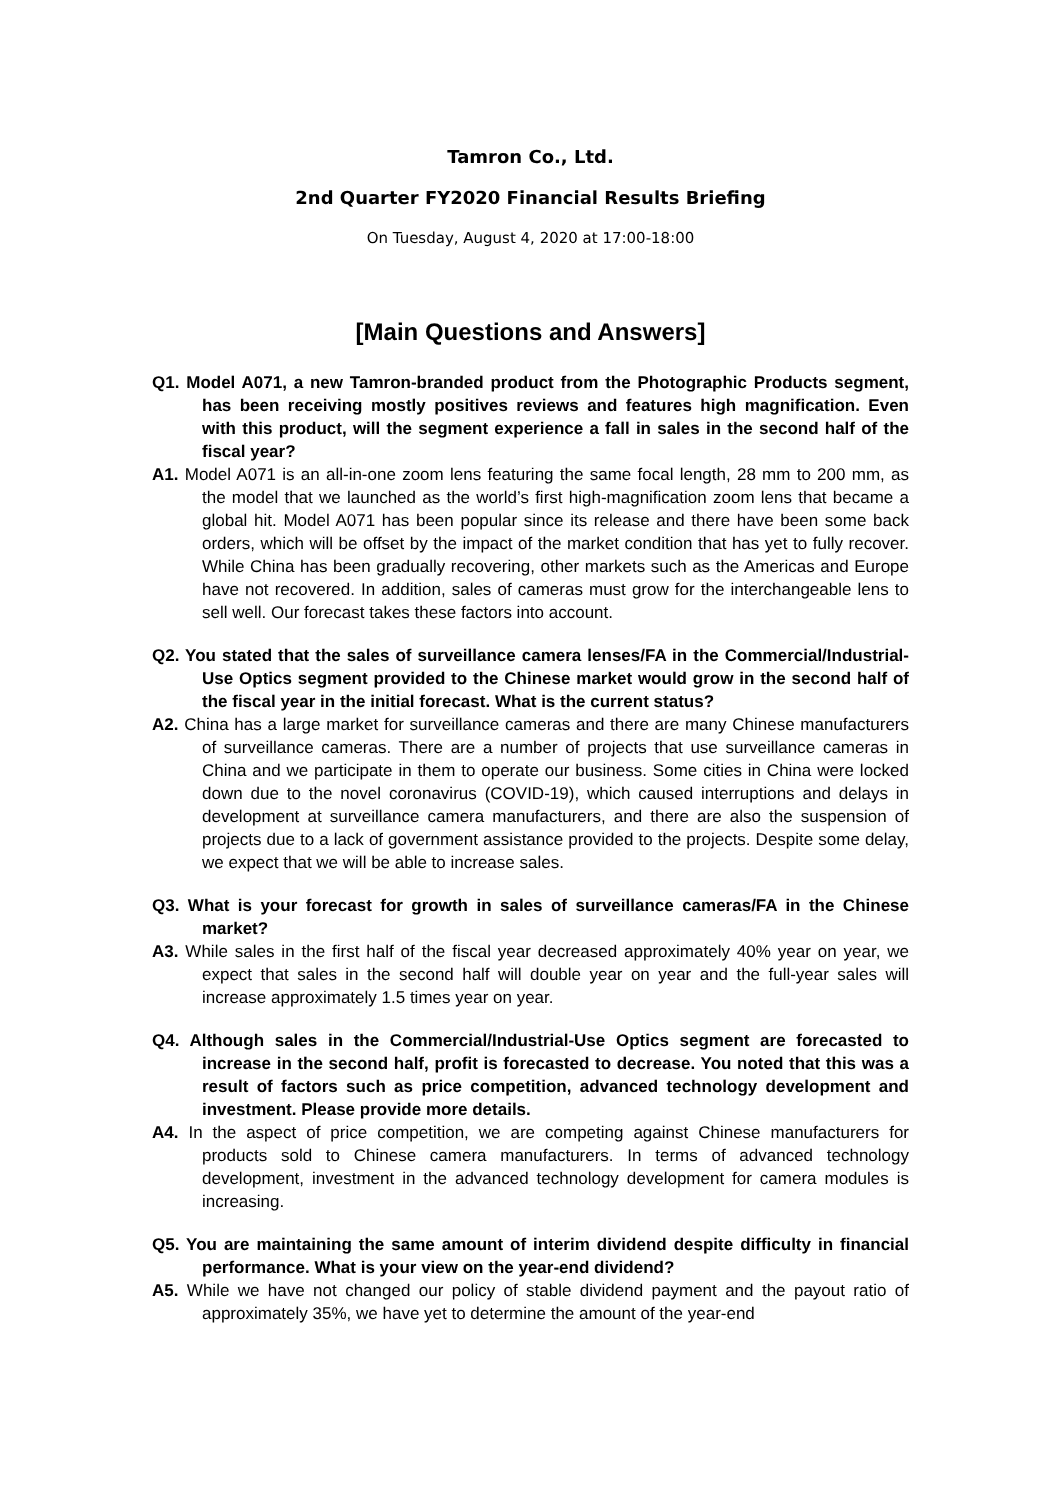Tamron Co., Ltd.
2nd Quarter FY2020 Financial Results Briefing
On Tuesday, August 4, 2020 at 17:00-18:00
[Main Questions and Answers]
Q1. Model A071, a new Tamron-branded product from the Photographic Products segment, has been receiving mostly positives reviews and features high magnification. Even with this product, will the segment experience a fall in sales in the second half of the fiscal year?
A1. Model A071 is an all-in-one zoom lens featuring the same focal length, 28 mm to 200 mm, as the model that we launched as the world’s first high-magnification zoom lens that became a global hit. Model A071 has been popular since its release and there have been some back orders, which will be offset by the impact of the market condition that has yet to fully recover. While China has been gradually recovering, other markets such as the Americas and Europe have not recovered. In addition, sales of cameras must grow for the interchangeable lens to sell well. Our forecast takes these factors into account.
Q2. You stated that the sales of surveillance camera lenses/FA in the Commercial/Industrial-Use Optics segment provided to the Chinese market would grow in the second half of the fiscal year in the initial forecast. What is the current status?
A2. China has a large market for surveillance cameras and there are many Chinese manufacturers of surveillance cameras. There are a number of projects that use surveillance cameras in China and we participate in them to operate our business. Some cities in China were locked down due to the novel coronavirus (COVID-19), which caused interruptions and delays in development at surveillance camera manufacturers, and there are also the suspension of projects due to a lack of government assistance provided to the projects. Despite some delay, we expect that we will be able to increase sales.
Q3. What is your forecast for growth in sales of surveillance cameras/FA in the Chinese market?
A3. While sales in the first half of the fiscal year decreased approximately 40% year on year, we expect that sales in the second half will double year on year and the full-year sales will increase approximately 1.5 times year on year.
Q4. Although sales in the Commercial/Industrial-Use Optics segment are forecasted to increase in the second half, profit is forecasted to decrease. You noted that this was a result of factors such as price competition, advanced technology development and investment. Please provide more details.
A4. In the aspect of price competition, we are competing against Chinese manufacturers for products sold to Chinese camera manufacturers. In terms of advanced technology development, investment in the advanced technology development for camera modules is increasing.
Q5. You are maintaining the same amount of interim dividend despite difficulty in financial performance. What is your view on the year-end dividend?
A5. While we have not changed our policy of stable dividend payment and the payout ratio of approximately 35%, we have yet to determine the amount of the year-end